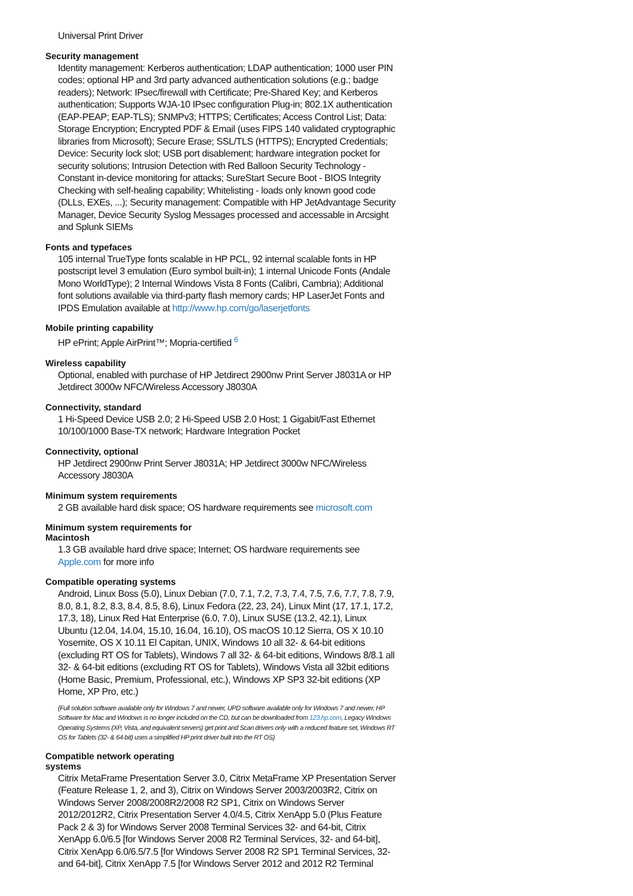Universal Print Driver
Security management
Identity management: Kerberos authentication; LDAP authentication; 1000 user PIN codes; optional HP and 3rd party advanced authentication solutions (e.g.; badge readers); Network: IPsec/firewall with Certificate; Pre-Shared Key; and Kerberos authentication; Supports WJA-10 IPsec configuration Plug-in; 802.1X authentication (EAP-PEAP; EAP-TLS); SNMPv3; HTTPS; Certificates; Access Control List; Data: Storage Encryption; Encrypted PDF & Email (uses FIPS 140 validated cryptographic libraries from Microsoft); Secure Erase; SSL/TLS (HTTPS); Encrypted Credentials; Device: Security lock slot; USB port disablement; hardware integration pocket for security solutions; Intrusion Detection with Red Balloon Security Technology - Constant in-device monitoring for attacks; SureStart Secure Boot - BIOS Integrity Checking with self-healing capability; Whitelisting - loads only known good code (DLLs, EXEs, ...); Security management: Compatible with HP JetAdvantage Security Manager, Device Security Syslog Messages processed and accessable in Arcsight and Splunk SIEMs
Fonts and typefaces
105 internal TrueType fonts scalable in HP PCL, 92 internal scalable fonts in HP postscript level 3 emulation (Euro symbol built-in); 1 internal Unicode Fonts (Andale Mono WorldType); 2 Internal Windows Vista 8 Fonts (Calibri, Cambria); Additional font solutions available via third-party flash memory cards; HP LaserJet Fonts and IPDS Emulation available at http://www.hp.com/go/laserjetfonts
Mobile printing capability
HP ePrint; Apple AirPrint™; Mopria-certified <sup>6</sup>
Wireless capability
Optional, enabled with purchase of HP Jetdirect 2900nw Print Server J8031A or HP Jetdirect 3000w NFC/Wireless Accessory J8030A
Connectivity, standard
1 Hi-Speed Device USB 2.0; 2 Hi-Speed USB 2.0 Host; 1 Gigabit/Fast Ethernet 10/100/1000 Base-TX network; Hardware Integration Pocket
Connectivity, optional
HP Jetdirect 2900nw Print Server J8031A; HP Jetdirect 3000w NFC/Wireless Accessory J8030A
Minimum system requirements
2 GB available hard disk space; OS hardware requirements see microsoft.com
Minimum system requirements for
Macintosh
1.3 GB available hard drive space; Internet; OS hardware requirements see Apple.com for more info
Compatible operating systems
Android, Linux Boss (5.0), Linux Debian (7.0, 7.1, 7.2, 7.3, 7.4, 7.5, 7.6, 7.7, 7.8, 7.9, 8.0, 8.1, 8.2, 8.3, 8.4, 8.5, 8.6), Linux Fedora (22, 23, 24), Linux Mint (17, 17.1, 17.2, 17.3, 18), Linux Red Hat Enterprise (6.0, 7.0), Linux SUSE (13.2, 42.1), Linux Ubuntu (12.04, 14.04, 15.10, 16.04, 16.10), OS macOS 10.12 Sierra, OS X 10.10 Yosemite, OS X 10.11 El Capitan, UNIX, Windows 10 all 32- & 64-bit editions (excluding RT OS for Tablets), Windows 7 all 32- & 64-bit editions, Windows 8/8.1 all 32- & 64-bit editions (excluding RT OS for Tablets), Windows Vista all 32bit editions (Home Basic, Premium, Professional, etc.), Windows XP SP3 32-bit editions (XP Home, XP Pro, etc.)
(Full solution software available only for Windows 7 and newer, UPD software available only for Windows 7 and newer, HP Software for Mac and Windows is no longer included on the CD, but can be downloaded from 123.hp.com, Legacy Windows Operating Systems (XP, Vista, and equivalent servers) get print and Scan drivers only with a reduced feature set, Windows RT OS for Tablets (32- & 64-bit) uses a simplified HP print driver built into the RT OS)
Compatible network operating
systems
Citrix MetaFrame Presentation Server 3.0, Citrix MetaFrame XP Presentation Server (Feature Release 1, 2, and 3), Citrix on Windows Server 2003/2003R2, Citrix on Windows Server 2008/2008R2/2008 R2 SP1, Citrix on Windows Server 2012/2012R2, Citrix Presentation Server 4.0/4.5, Citrix XenApp 5.0 (Plus Feature Pack 2 & 3) for Windows Server 2008 Terminal Services 32- and 64-bit, Citrix XenApp 6.0/6.5 [for Windows Server 2008 R2 Terminal Services, 32- and 64-bit], Citrix XenApp 6.0/6.5/7.5 [for Windows Server 2008 R2 SP1 Terminal Services, 32- and 64-bit], Citrix XenApp 7.5 [for Windows Server 2012 and 2012 R2 Terminal